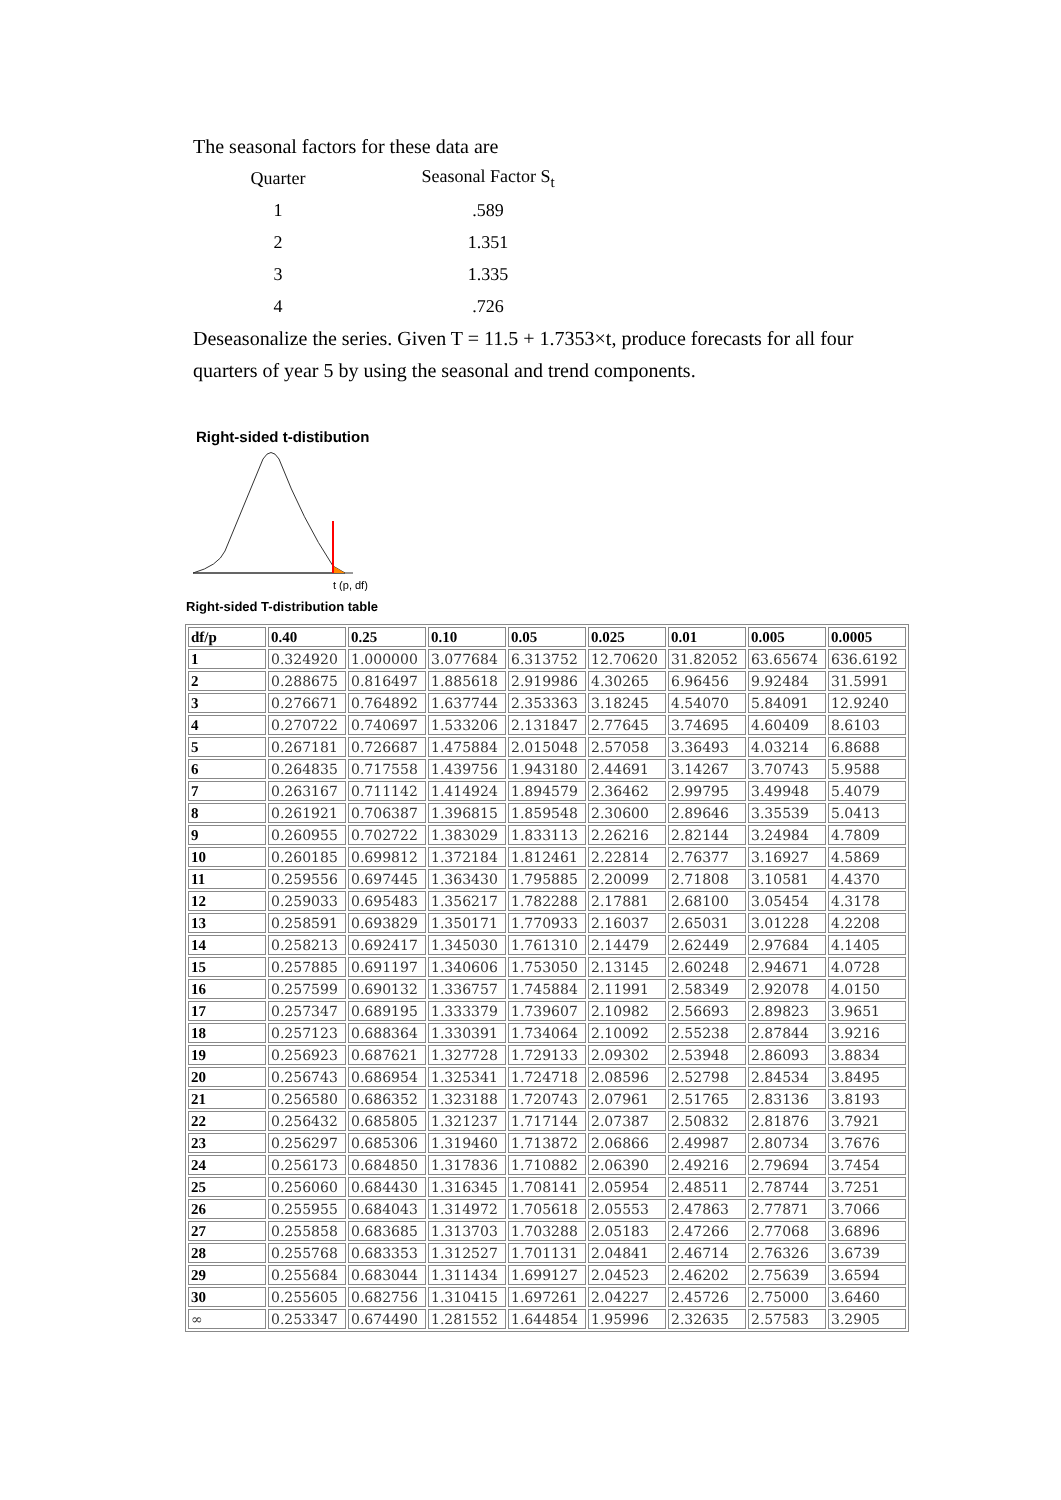The seasonal factors for these data are
| Quarter | Seasonal Factor S<sub>t</sub> |
| 1 | .589 |
| 2 | 1.351 |
| 3 | 1.335 |
| 4 | .726 |
Deseasonalize the series. Given T = 11.5 + 1.7353×t, produce forecasts for all four quarters of year 5 by using the seasonal and trend components.
Right-sided t-distibution
t (p, df)
Right-sided T-distribution table
| df/p | 0.40 | 0.25 | 0.10 | 0.05 | 0.025 | 0.01 | 0.005 | 0.0005 |
| --- | --- | --- | --- | --- | --- | --- | --- | --- |
| 1 | 0.324920 | 1.000000 | 3.077684 | 6.313752 | 12.70620 | 31.82052 | 63.65674 | 636.6192 |
| 2 | 0.288675 | 0.816497 | 1.885618 | 2.919986 | 4.30265 | 6.96456 | 9.92484 | 31.5991 |
| 3 | 0.276671 | 0.764892 | 1.637744 | 2.353363 | 3.18245 | 4.54070 | 5.84091 | 12.9240 |
| 4 | 0.270722 | 0.740697 | 1.533206 | 2.131847 | 2.77645 | 3.74695 | 4.60409 | 8.6103 |
| 5 | 0.267181 | 0.726687 | 1.475884 | 2.015048 | 2.57058 | 3.36493 | 4.03214 | 6.8688 |
| 6 | 0.264835 | 0.717558 | 1.439756 | 1.943180 | 2.44691 | 3.14267 | 3.70743 | 5.9588 |
| 7 | 0.263167 | 0.711142 | 1.414924 | 1.894579 | 2.36462 | 2.99795 | 3.49948 | 5.4079 |
| 8 | 0.261921 | 0.706387 | 1.396815 | 1.859548 | 2.30600 | 2.89646 | 3.35539 | 5.0413 |
| 9 | 0.260955 | 0.702722 | 1.383029 | 1.833113 | 2.26216 | 2.82144 | 3.24984 | 4.7809 |
| 10 | 0.260185 | 0.699812 | 1.372184 | 1.812461 | 2.22814 | 2.76377 | 3.16927 | 4.5869 |
| 11 | 0.259556 | 0.697445 | 1.363430 | 1.795885 | 2.20099 | 2.71808 | 3.10581 | 4.4370 |
| 12 | 0.259033 | 0.695483 | 1.356217 | 1.782288 | 2.17881 | 2.68100 | 3.05454 | 4.3178 |
| 13 | 0.258591 | 0.693829 | 1.350171 | 1.770933 | 2.16037 | 2.65031 | 3.01228 | 4.2208 |
| 14 | 0.258213 | 0.692417 | 1.345030 | 1.761310 | 2.14479 | 2.62449 | 2.97684 | 4.1405 |
| 15 | 0.257885 | 0.691197 | 1.340606 | 1.753050 | 2.13145 | 2.60248 | 2.94671 | 4.0728 |
| 16 | 0.257599 | 0.690132 | 1.336757 | 1.745884 | 2.11991 | 2.58349 | 2.92078 | 4.0150 |
| 17 | 0.257347 | 0.689195 | 1.333379 | 1.739607 | 2.10982 | 2.56693 | 2.89823 | 3.9651 |
| 18 | 0.257123 | 0.688364 | 1.330391 | 1.734064 | 2.10092 | 2.55238 | 2.87844 | 3.9216 |
| 19 | 0.256923 | 0.687621 | 1.327728 | 1.729133 | 2.09302 | 2.53948 | 2.86093 | 3.8834 |
| 20 | 0.256743 | 0.686954 | 1.325341 | 1.724718 | 2.08596 | 2.52798 | 2.84534 | 3.8495 |
| 21 | 0.256580 | 0.686352 | 1.323188 | 1.720743 | 2.07961 | 2.51765 | 2.83136 | 3.8193 |
| 22 | 0.256432 | 0.685805 | 1.321237 | 1.717144 | 2.07387 | 2.50832 | 2.81876 | 3.7921 |
| 23 | 0.256297 | 0.685306 | 1.319460 | 1.713872 | 2.06866 | 2.49987 | 2.80734 | 3.7676 |
| 24 | 0.256173 | 0.684850 | 1.317836 | 1.710882 | 2.06390 | 2.49216 | 2.79694 | 3.7454 |
| 25 | 0.256060 | 0.684430 | 1.316345 | 1.708141 | 2.05954 | 2.48511 | 2.78744 | 3.7251 |
| 26 | 0.255955 | 0.684043 | 1.314972 | 1.705618 | 2.05553 | 2.47863 | 2.77871 | 3.7066 |
| 27 | 0.255858 | 0.683685 | 1.313703 | 1.703288 | 2.05183 | 2.47266 | 2.77068 | 3.6896 |
| 28 | 0.255768 | 0.683353 | 1.312527 | 1.701131 | 2.04841 | 2.46714 | 2.76326 | 3.6739 |
| 29 | 0.255684 | 0.683044 | 1.311434 | 1.699127 | 2.04523 | 2.46202 | 2.75639 | 3.6594 |
| 30 | 0.255605 | 0.682756 | 1.310415 | 1.697261 | 2.04227 | 2.45726 | 2.75000 | 3.6460 |
| ∞ | 0.253347 | 0.674490 | 1.281552 | 1.644854 | 1.95996 | 2.32635 | 2.57583 | 3.2905 |